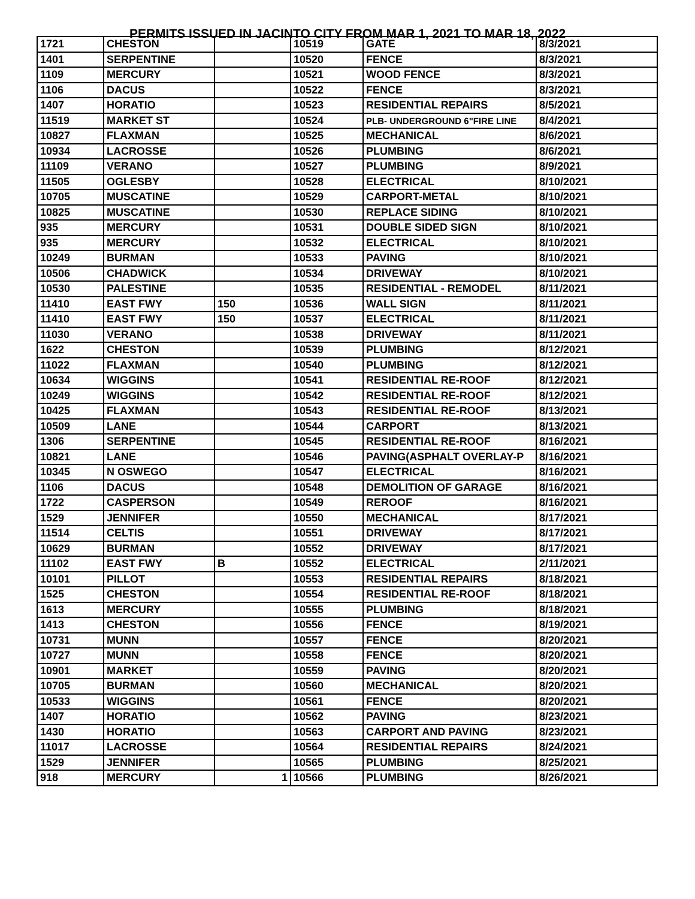PERMITS ISSUED IN JACINTO CITY FROM MAR 1, 2021 TO MAR 18, 2022
| 1721 | CHESTON | | 10519 | GATE | 8/3/2021 |
| 1401 | SERPENTINE | | 10520 | FENCE | 8/3/2021 |
| 1109 | MERCURY | | 10521 | WOOD FENCE | 8/3/2021 |
| 1106 | DACUS | | 10522 | FENCE | 8/3/2021 |
| 1407 | HORATIO | | 10523 | RESIDENTIAL REPAIRS | 8/5/2021 |
| 11519 | MARKET ST | | 10524 | PLB- UNDERGROUND 6"FIRE LINE | 8/4/2021 |
| 10827 | FLAXMAN | | 10525 | MECHANICAL | 8/6/2021 |
| 10934 | LACROSSE | | 10526 | PLUMBING | 8/6/2021 |
| 11109 | VERANO | | 10527 | PLUMBING | 8/9/2021 |
| 11505 | OGLESBY | | 10528 | ELECTRICAL | 8/10/2021 |
| 10705 | MUSCATINE | | 10529 | CARPORT-METAL | 8/10/2021 |
| 10825 | MUSCATINE | | 10530 | REPLACE SIDING | 8/10/2021 |
| 935 | MERCURY | | 10531 | DOUBLE SIDED SIGN | 8/10/2021 |
| 935 | MERCURY | | 10532 | ELECTRICAL | 8/10/2021 |
| 10249 | BURMAN | | 10533 | PAVING | 8/10/2021 |
| 10506 | CHADWICK | | 10534 | DRIVEWAY | 8/10/2021 |
| 10530 | PALESTINE | | 10535 | RESIDENTIAL - REMODEL | 8/11/2021 |
| 11410 | EAST FWY | 150 | 10536 | WALL SIGN | 8/11/2021 |
| 11410 | EAST FWY | 150 | 10537 | ELECTRICAL | 8/11/2021 |
| 11030 | VERANO | | 10538 | DRIVEWAY | 8/11/2021 |
| 1622 | CHESTON | | 10539 | PLUMBING | 8/12/2021 |
| 11022 | FLAXMAN | | 10540 | PLUMBING | 8/12/2021 |
| 10634 | WIGGINS | | 10541 | RESIDENTIAL RE-ROOF | 8/12/2021 |
| 10249 | WIGGINS | | 10542 | RESIDENTIAL RE-ROOF | 8/12/2021 |
| 10425 | FLAXMAN | | 10543 | RESIDENTIAL RE-ROOF | 8/13/2021 |
| 10509 | LANE | | 10544 | CARPORT | 8/13/2021 |
| 1306 | SERPENTINE | | 10545 | RESIDENTIAL RE-ROOF | 8/16/2021 |
| 10821 | LANE | | 10546 | PAVING(ASPHALT OVERLAY-P | 8/16/2021 |
| 10345 | N OSWEGO | | 10547 | ELECTRICAL | 8/16/2021 |
| 1106 | DACUS | | 10548 | DEMOLITION OF GARAGE | 8/16/2021 |
| 1722 | CASPERSON | | 10549 | REROOF | 8/16/2021 |
| 1529 | JENNIFER | | 10550 | MECHANICAL | 8/17/2021 |
| 11514 | CELTIS | | 10551 | DRIVEWAY | 8/17/2021 |
| 10629 | BURMAN | | 10552 | DRIVEWAY | 8/17/2021 |
| 11102 | EAST FWY | B | 10552 | ELECTRICAL | 2/11/2021 |
| 10101 | PILLOT | | 10553 | RESIDENTIAL REPAIRS | 8/18/2021 |
| 1525 | CHESTON | | 10554 | RESIDENTIAL RE-ROOF | 8/18/2021 |
| 1613 | MERCURY | | 10555 | PLUMBING | 8/18/2021 |
| 1413 | CHESTON | | 10556 | FENCE | 8/19/2021 |
| 10731 | MUNN | | 10557 | FENCE | 8/20/2021 |
| 10727 | MUNN | | 10558 | FENCE | 8/20/2021 |
| 10901 | MARKET | | 10559 | PAVING | 8/20/2021 |
| 10705 | BURMAN | | 10560 | MECHANICAL | 8/20/2021 |
| 10533 | WIGGINS | | 10561 | FENCE | 8/20/2021 |
| 1407 | HORATIO | | 10562 | PAVING | 8/23/2021 |
| 1430 | HORATIO | | 10563 | CARPORT AND PAVING | 8/23/2021 |
| 11017 | LACROSSE | | 10564 | RESIDENTIAL REPAIRS | 8/24/2021 |
| 1529 | JENNIFER | | 10565 | PLUMBING | 8/25/2021 |
| 918 | MERCURY | 1 | 10566 | PLUMBING | 8/26/2021 |